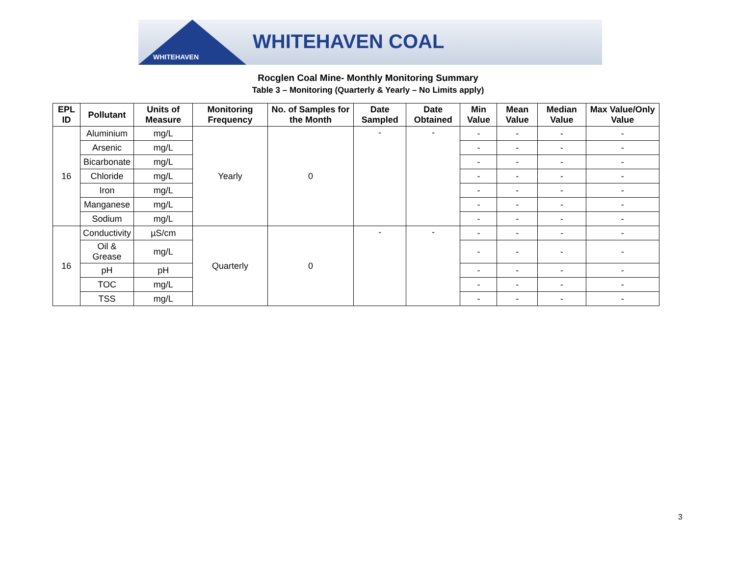WHITEHAVEN COAL
WHITEHAVEN
Rocglen Coal Mine- Monthly Monitoring Summary
Table 3 – Monitoring (Quarterly & Yearly – No Limits apply)
| EPL ID | Pollutant | Units of Measure | Monitoring Frequency | No. of Samples for the Month | Date Sampled | Date Obtained | Min Value | Mean Value | Median Value | Max Value/Only Value |
| --- | --- | --- | --- | --- | --- | --- | --- | --- | --- | --- |
| 16 | Aluminium | mg/L | Yearly | 0 | - | - | - | - | - | - |
| | Arsenic | mg/L | | | | | - | - | - | - |
| | Bicarbonate | mg/L | | | | | - | - | - | - |
| | Chloride | mg/L | | | | | - | - | - | - |
| | Iron | mg/L | | | | | - | - | - | - |
| | Manganese | mg/L | | | | | - | - | - | - |
| | Sodium | mg/L | | | | | - | - | - | - |
| 16 | Conductivity | µS/cm | Quarterly | 0 | - | - | - | - | - | - |
| | Oil & Grease | mg/L | | | | | - | - | - | - |
| | pH | pH | | | | | - | - | - | - |
| | TOC | mg/L | | | | | - | - | - | - |
| | TSS | mg/L | | | | | - | - | - | - |
3